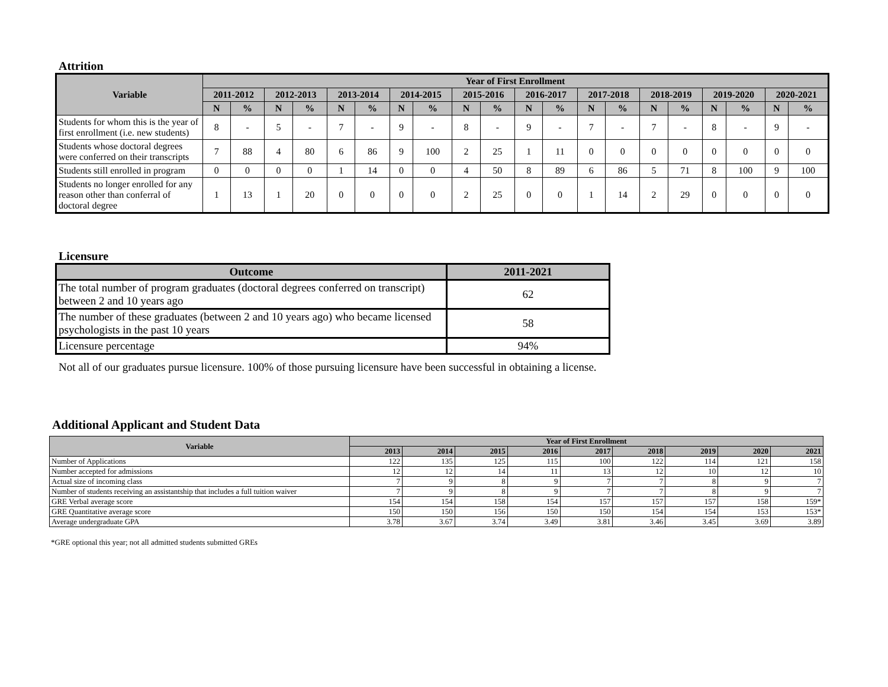Attrition
| Variable | Year of First Enrollment | | | | | | | | | | | | | | | | | | | |
| --- | --- | --- | --- | --- | --- | --- | --- | --- | --- | --- | --- | --- | --- | --- | --- | --- | --- | --- | --- | --- |
| | 2011-2012 | | 2012-2013 | | 2013-2014 | | 2014-2015 | | 2015-2016 | | 2016-2017 | | 2017-2018 | | 2018-2019 | | 2019-2020 | | 2020-2021 | |
| | N | % | N | % | N | % | N | % | N | % | N | % | N | % | N | % | N | % | N | % |
| Students for whom this is the year of first enrollment (i.e. new students) | 8 | - | 5 | - | 7 | - | 9 | - | 8 | - | 9 | - | 7 | - | 7 | - | 8 | - | 9 | - |
| Students whose doctoral degrees were conferred on their transcripts | 7 | 88 | 4 | 80 | 6 | 86 | 9 | 100 | 2 | 25 | 1 | 11 | 0 | 0 | 0 | 0 | 0 | 0 | 0 | 0 |
| Students still enrolled in program | 0 | 0 | 0 | 0 | 1 | 14 | 0 | 0 | 4 | 50 | 8 | 89 | 6 | 86 | 5 | 71 | 8 | 100 | 9 | 100 |
| Students no longer enrolled for any reason other than conferral of doctoral degree | 1 | 13 | 1 | 20 | 0 | 0 | 0 | 0 | 2 | 25 | 0 | 0 | 1 | 14 | 2 | 29 | 0 | 0 | 0 | 0 |
Licensure
| Outcome | 2011-2021 |
| --- | --- |
| The total number of program graduates (doctoral degrees conferred on transcript) between 2 and 10 years ago | 62 |
| The number of these graduates (between 2 and 10 years ago) who became licensed psychologists in the past 10 years | 58 |
| Licensure percentage | 94% |
Not all of our graduates pursue licensure. 100% of those pursuing licensure have been successful in obtaining a license.
Additional Applicant and Student Data
| Variable | Year of First Enrollment | | | | | | | | |
| --- | --- | --- | --- | --- | --- | --- | --- | --- | --- |
| | 2013 | 2014 | 2015 | 2016 | 2017 | 2018 | 2019 | 2020 | 2021 |
| Number of Applications | 122 | 135 | 125 | 115 | 100 | 122 | 114 | 121 | 158 |
| Number accepted for admissions | 12 | 12 | 14 | 11 | 13 | 12 | 10 | 12 | 10 |
| Actual size of incoming class | 7 | 9 | 8 | 9 | 7 | 7 | 8 | 9 | 7 |
| Number of students receiving an assistantship that includes a full tuition waiver | 7 | 9 | 8 | 9 | 7 | 7 | 8 | 9 | 7 |
| GRE Verbal average score | 154 | 154 | 158 | 154 | 157 | 157 | 157 | 158 | 159* |
| GRE Quantitative average score | 150 | 150 | 156 | 150 | 150 | 154 | 154 | 153 | 153* |
| Average undergraduate GPA | 3.78 | 3.67 | 3.74 | 3.49 | 3.81 | 3.46 | 3.45 | 3.69 | 3.89 |
*GRE optional this year; not all admitted students submitted GREs